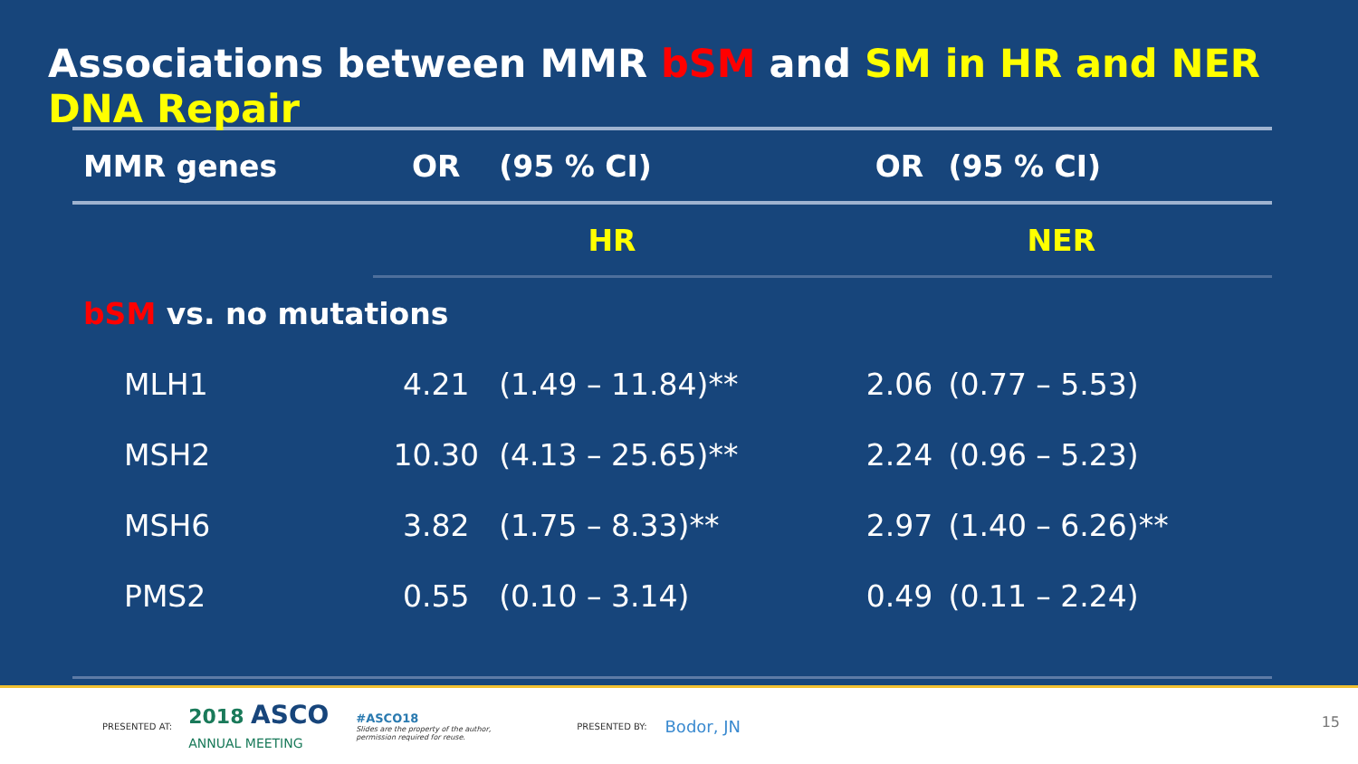Associations between MMR bSM and SM in HR and NER DNA Repair
| MMR genes | OR | (95 % CI) | OR | (95 % CI) |
| --- | --- | --- | --- | --- |
| | HR | | NER | |
| bSM vs. no mutations | | | | |
| MLH1 | 4.21 | (1.49 – 11.84)** | 2.06 | (0.77 – 5.53) |
| MSH2 | 10.30 | (4.13 – 25.65)** | 2.24 | (0.96 – 5.23) |
| MSH6 | 3.82 | (1.75 – 8.33)** | 2.97 | (1.40 – 6.26)** |
| PMS2 | 0.55 | (0.10 – 3.14) | 0.49 | (0.11 – 2.24) |
PRESENTED AT: 2018 ASCO
ANNUAL MEETING #ASCO18
Slides are the property of the author,
permission required for reuse. PRESENTED BY: Bodor, JN
15